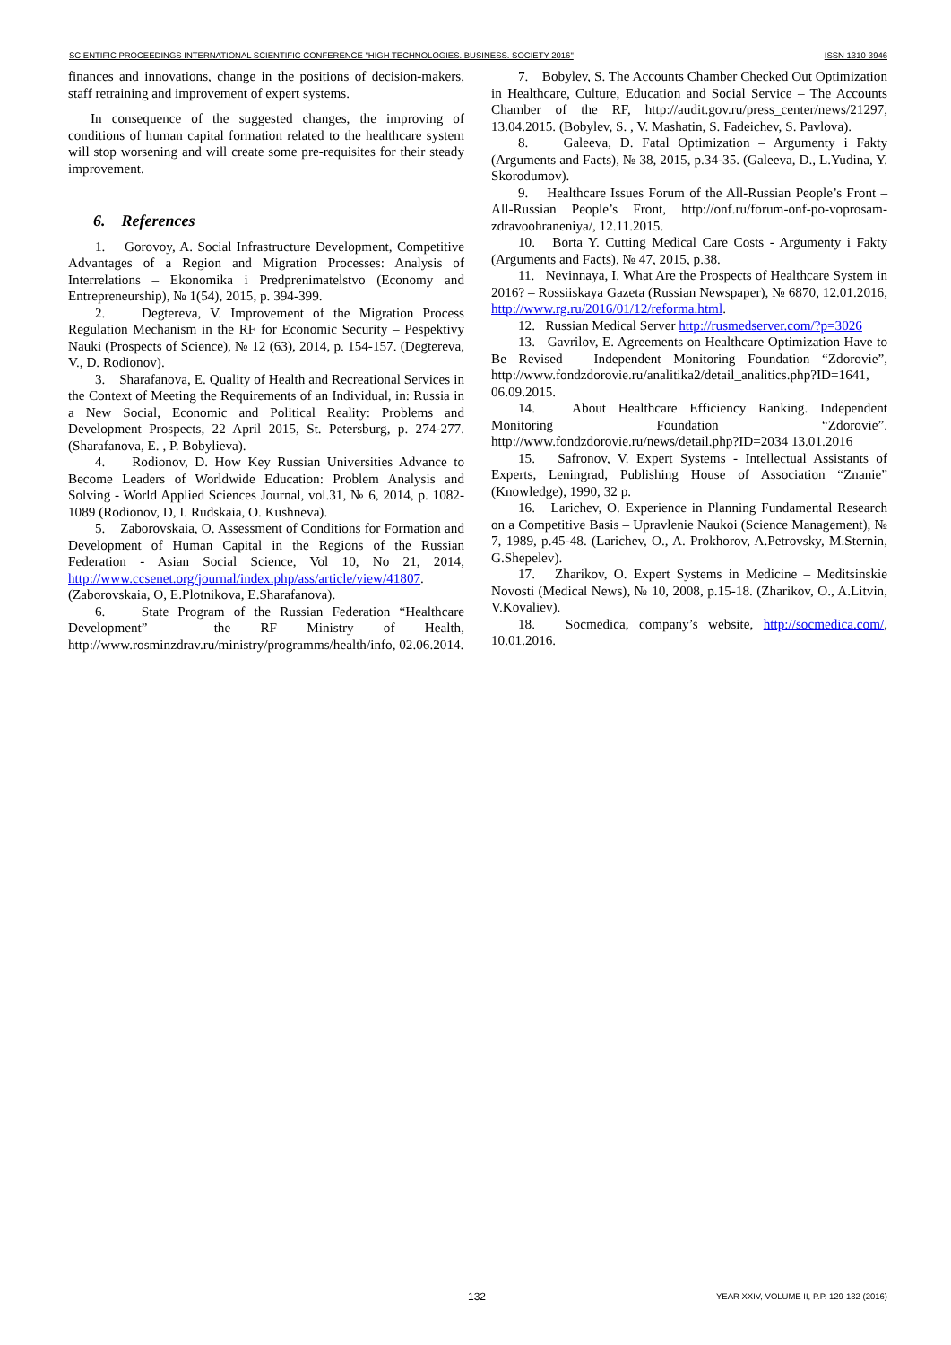SCIENTIFIC PROCEEDINGS INTERNATIONAL SCIENTIFIC CONFERENCE "HIGH TECHNOLOGIES. BUSINESS. SOCIETY 2016" ISSN 1310-3946
finances and innovations, change in the positions of decision-makers, staff retraining and improvement of expert systems.
In consequence of the suggested changes, the improving of conditions of human capital formation related to the healthcare system will stop worsening and will create some pre-requisites for their steady improvement.
6. References
1. Gorovoy, A. Social Infrastructure Development, Competitive Advantages of a Region and Migration Processes: Analysis of Interrelations – Ekonomika i Predprenimatelstvo (Economy and Entrepreneurship), № 1(54), 2015, p. 394-399.
2. Degtereva, V. Improvement of the Migration Process Regulation Mechanism in the RF for Economic Security – Pespektivy Nauki (Prospects of Science), № 12 (63), 2014, p. 154-157. (Degtereva, V., D. Rodionov).
3. Sharafanova, E. Quality of Health and Recreational Services in the Context of Meeting the Requirements of an Individual, in: Russia in a New Social, Economic and Political Reality: Problems and Development Prospects, 22 April 2015, St. Petersburg, p. 274-277. (Sharafanova, E. , P. Bobylieva).
4. Rodionov, D. How Key Russian Universities Advance to Become Leaders of Worldwide Education: Problem Analysis and Solving - World Applied Sciences Journal, vol.31, № 6, 2014, p. 1082-1089 (Rodionov, D, I. Rudskaia, O. Kushneva).
5. Zaborovskaia, O. Assessment of Conditions for Formation and Development of Human Capital in the Regions of the Russian Federation - Asian Social Science, Vol 10, No 21, 2014, http://www.ccsenet.org/journal/index.php/ass/article/view/41807. (Zaborovskaia, O, E.Plotnikova, E.Sharafanova).
6. State Program of the Russian Federation “Healthcare Development” – the RF Ministry of Health, http://www.rosminzdrav.ru/ministry/programms/health/info, 02.06.2014.
7. Bobylev, S. The Accounts Chamber Checked Out Optimization in Healthcare, Culture, Education and Social Service – The Accounts Chamber of the RF, http://audit.gov.ru/press_center/news/21297, 13.04.2015. (Bobylev, S. , V. Mashatin, S. Fadeichev, S. Pavlova).
8. Galeeva, D. Fatal Optimization – Argumenty i Fakty (Arguments and Facts), № 38, 2015, p.34-35. (Galeeva, D., L.Yudina, Y. Skorodumov).
9. Healthcare Issues Forum of the All-Russian People’s Front – All-Russian People’s Front, http://onf.ru/forum-onf-po-voprosam-zdravoohraneniya/, 12.11.2015.
10. Borta Y. Cutting Medical Care Costs - Argumenty i Fakty (Arguments and Facts), № 47, 2015, p.38.
11. Nevinnaya, I. What Are the Prospects of Healthcare System in 2016? – Rossiiskaya Gazeta (Russian Newspaper), № 6870, 12.01.2016, http://www.rg.ru/2016/01/12/reforma.html.
12. Russian Medical Server http://rusmedserver.com/?p=3026
13. Gavrilov, E. Agreements on Healthcare Optimization Have to Be Revised – Independent Monitoring Foundation “Zdorovie”, http://www.fondzdorovie.ru/analitika2/detail_analitics.php?ID=1641, 06.09.2015.
14. About Healthcare Efficiency Ranking. Independent Monitoring Foundation “Zdorovie”. http://www.fondzdorovie.ru/news/detail.php?ID=2034 13.01.2016
15. Safronov, V. Expert Systems - Intellectual Assistants of Experts, Leningrad, Publishing House of Association “Znanie” (Knowledge), 1990, 32 p.
16. Larichev, O. Experience in Planning Fundamental Research on a Competitive Basis – Upravlenie Naukoi (Science Management), № 7, 1989, p.45-48. (Larichev, O., A. Prokhorov, A.Petrovsky, M.Sternin, G.Shepelev).
17. Zharikov, O. Expert Systems in Medicine – Meditsinskie Novosti (Medical News), № 10, 2008, p.15-18. (Zharikov, O., A.Litvin, V.Kovaliev).
18. Socmedica, company’s website, http://socmedica.com/, 10.01.2016.
132 YEAR XXIV, VOLUME II, P.P. 129-132 (2016)